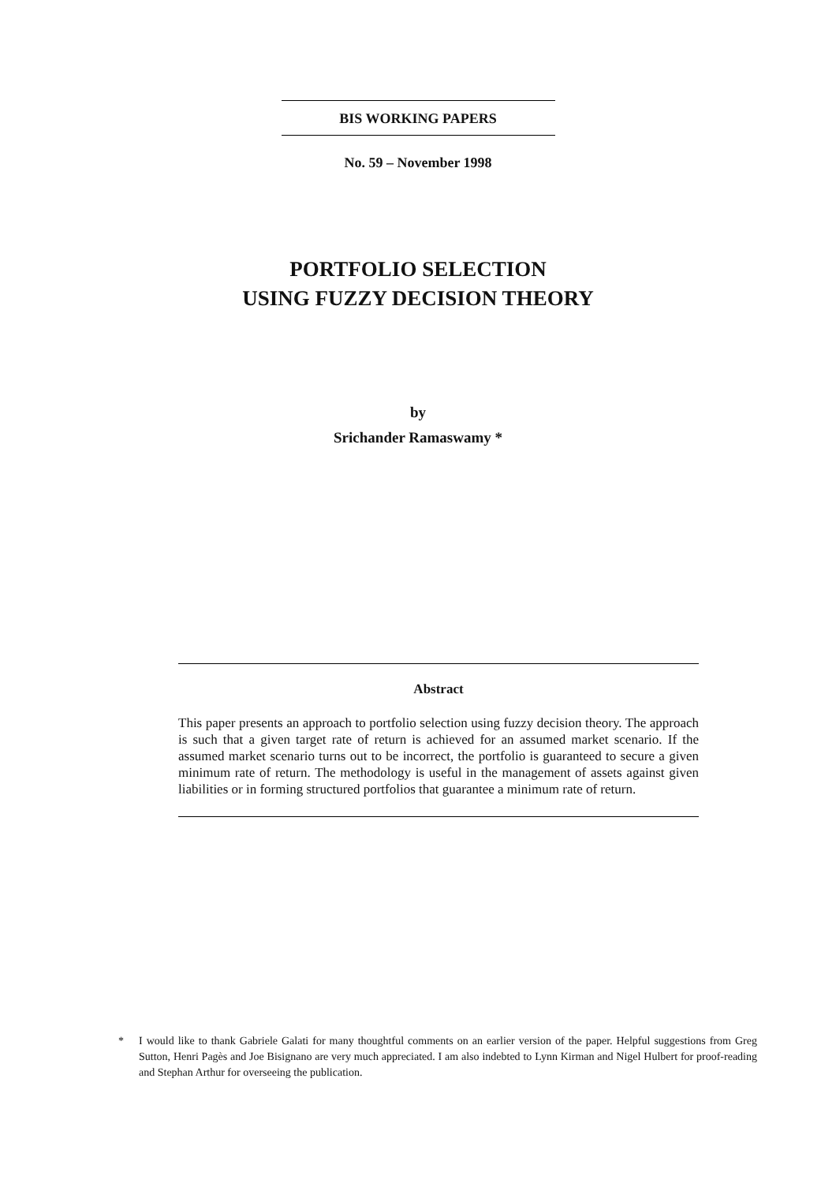BIS WORKING PAPERS
No. 59 – November 1998
PORTFOLIO SELECTION
USING FUZZY DECISION THEORY
by
Srichander Ramaswamy *
Abstract
This paper presents an approach to portfolio selection using fuzzy decision theory. The approach is such that a given target rate of return is achieved for an assumed market scenario. If the assumed market scenario turns out to be incorrect, the portfolio is guaranteed to secure a given minimum rate of return. The methodology is useful in the management of assets against given liabilities or in forming structured portfolios that guarantee a minimum rate of return.
* I would like to thank Gabriele Galati for many thoughtful comments on an earlier version of the paper. Helpful suggestions from Greg Sutton, Henri Pagès and Joe Bisignano are very much appreciated. I am also indebted to Lynn Kirman and Nigel Hulbert for proof-reading and Stephan Arthur for overseeing the publication.